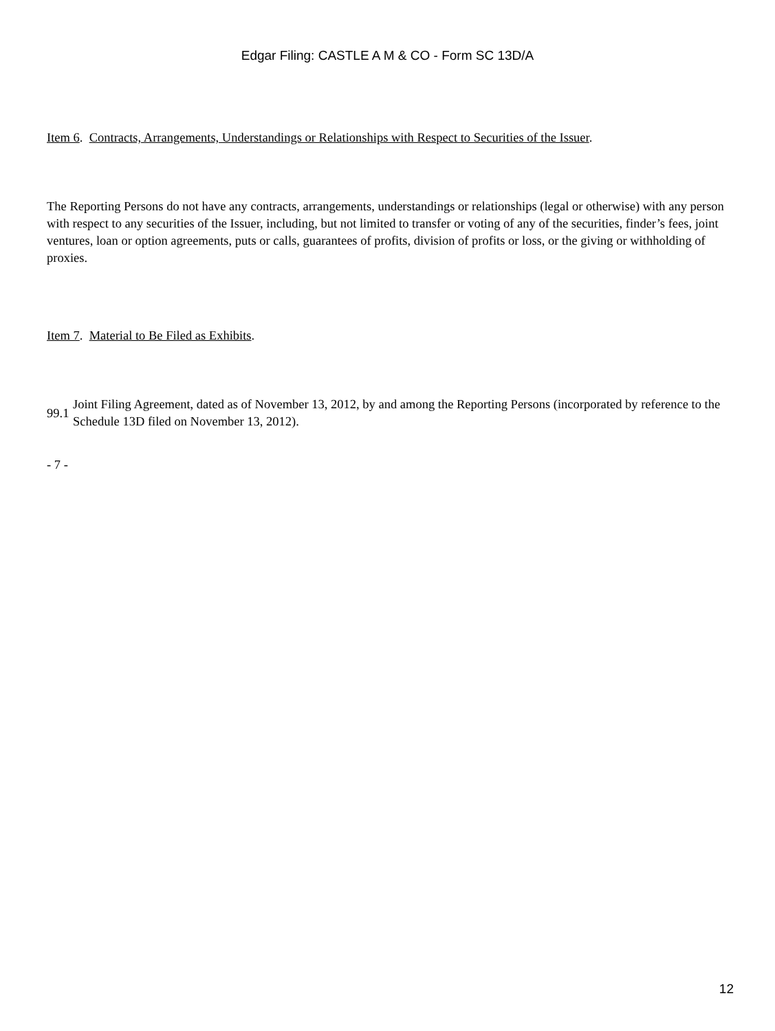Edgar Filing: CASTLE A M & CO - Form SC 13D/A
Item 6. Contracts, Arrangements, Understandings or Relationships with Respect to Securities of the Issuer.
The Reporting Persons do not have any contracts, arrangements, understandings or relationships (legal or otherwise) with any person with respect to any securities of the Issuer, including, but not limited to transfer or voting of any of the securities, finder’s fees, joint ventures, loan or option agreements, puts or calls, guarantees of profits, division of profits or loss, or the giving or withholding of proxies.
Item 7. Material to Be Filed as Exhibits.
99.1 Joint Filing Agreement, dated as of November 13, 2012, by and among the Reporting Persons (incorporated by reference to the Schedule 13D filed on November 13, 2012).
- 7 -
12